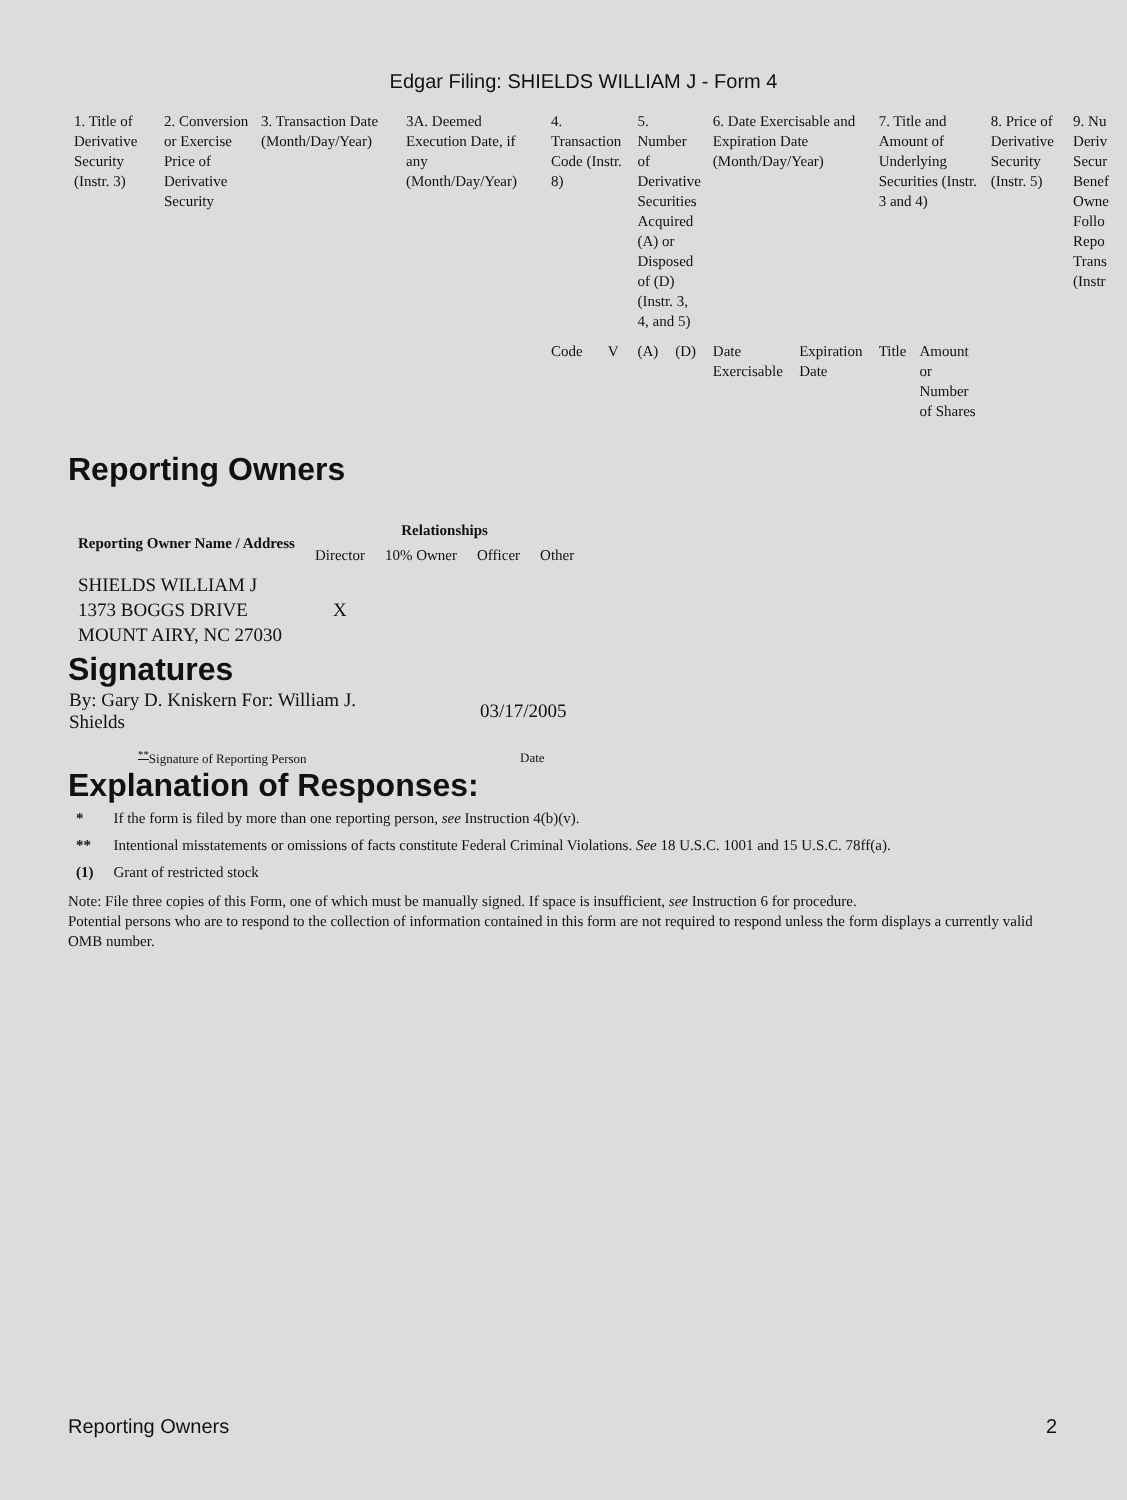Edgar Filing: SHIELDS WILLIAM J - Form 4
| 1. Title of Derivative Security (Instr. 3) | 2. Conversion or Exercise Price of Derivative Security | 3. Transaction Date (Month/Day/Year) | 3A. Deemed Execution Date, if any (Month/Day/Year) | 4. Transaction Code (Instr. 8) | | 5. Number of Derivative Securities Acquired (A) or Disposed of (D) (Instr. 3, 4, and 5) | | 6. Date Exercisable and Expiration Date (Month/Day/Year) | | 7. Title and Amount of Underlying Securities (Instr. 3 and 4) | | 8. Price of Derivative Security (Instr. 5) | 9. Nu Deriv Secur Benef Owne Follo Repo Trans (Instr |
| | | | | Code | V | (A) | (D) | Date Exercisable | Expiration Date | Title | Amount or Number of Shares | | |
Reporting Owners
| Reporting Owner Name / Address | Relationships | | | |
| --- | --- | --- | --- | --- |
| | Director | 10% Owner | Officer | Other |
| SHIELDS WILLIAM J 1373 BOGGS DRIVE MOUNT AIRY, NC 27030 | X | | | |
Signatures
| By: Gary D. Kniskern For: William J. Shields | 03/17/2005 |
| <sup>**</sup> Signature of Reporting Person | Date |
Explanation of Responses:
| * | If the form is filed by more than one reporting person, see Instruction 4(b)(v). |
| ** | Intentional misstatements or omissions of facts constitute Federal Criminal Violations. See 18 U.S.C. 1001 and 15 U.S.C. 78ff(a). |
| (1) | Grant of restricted stock |
Note: File three copies of this Form, one of which must be manually signed. If space is insufficient, see Instruction 6 for procedure.
Potential persons who are to respond to the collection of information contained in this form are not required to respond unless the form displays a currently valid OMB number.
Reporting Owners 2